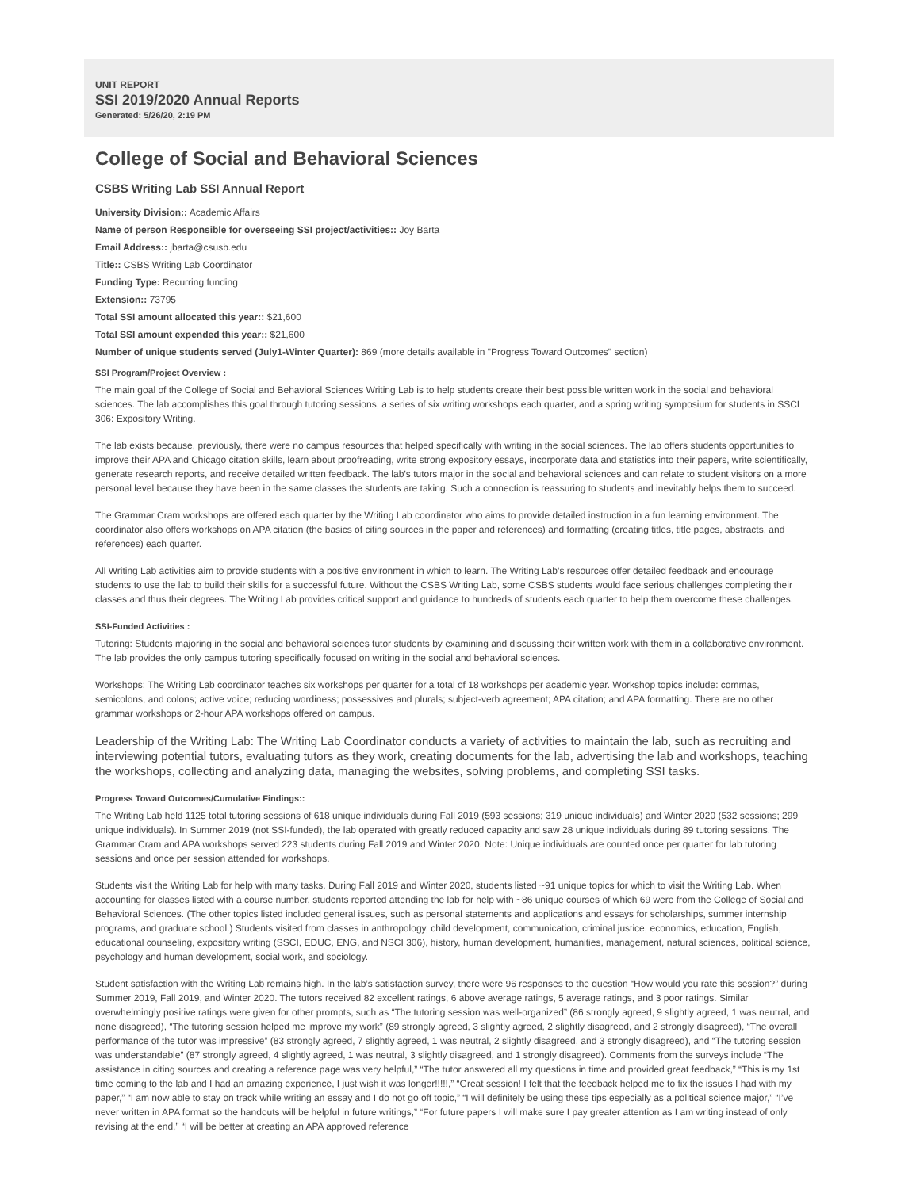UNIT REPORT
SSI 2019/2020 Annual Reports
Generated: 5/26/20, 2:19 PM
College of Social and Behavioral Sciences
CSBS Writing Lab SSI Annual Report
University Division:: Academic Affairs
Name of person Responsible for overseeing SSI project/activities:: Joy Barta
Email Address:: jbarta@csusb.edu
Title:: CSBS Writing Lab Coordinator
Funding Type: Recurring funding
Extension:: 73795
Total SSI amount allocated this year:: $21,600
Total SSI amount expended this year:: $21,600
Number of unique students served (July1-Winter Quarter): 869 (more details available in "Progress Toward Outcomes" section)
SSI Program/Project Overview :
The main goal of the College of Social and Behavioral Sciences Writing Lab is to help students create their best possible written work in the social and behavioral sciences. The lab accomplishes this goal through tutoring sessions, a series of six writing workshops each quarter, and a spring writing symposium for students in SSCI 306: Expository Writing.
The lab exists because, previously, there were no campus resources that helped specifically with writing in the social sciences. The lab offers students opportunities to improve their APA and Chicago citation skills, learn about proofreading, write strong expository essays, incorporate data and statistics into their papers, write scientifically, generate research reports, and receive detailed written feedback. The lab’s tutors major in the social and behavioral sciences and can relate to student visitors on a more personal level because they have been in the same classes the students are taking. Such a connection is reassuring to students and inevitably helps them to succeed.
The Grammar Cram workshops are offered each quarter by the Writing Lab coordinator who aims to provide detailed instruction in a fun learning environment. The coordinator also offers workshops on APA citation (the basics of citing sources in the paper and references) and formatting (creating titles, title pages, abstracts, and references) each quarter.
All Writing Lab activities aim to provide students with a positive environment in which to learn. The Writing Lab’s resources offer detailed feedback and encourage students to use the lab to build their skills for a successful future. Without the CSBS Writing Lab, some CSBS students would face serious challenges completing their classes and thus their degrees. The Writing Lab provides critical support and guidance to hundreds of students each quarter to help them overcome these challenges.
SSI-Funded Activities :
Tutoring: Students majoring in the social and behavioral sciences tutor students by examining and discussing their written work with them in a collaborative environment. The lab provides the only campus tutoring specifically focused on writing in the social and behavioral sciences.
Workshops: The Writing Lab coordinator teaches six workshops per quarter for a total of 18 workshops per academic year. Workshop topics include: commas, semicolons, and colons; active voice; reducing wordiness; possessives and plurals; subject-verb agreement; APA citation; and APA formatting. There are no other grammar workshops or 2-hour APA workshops offered on campus.
Leadership of the Writing Lab: The Writing Lab Coordinator conducts a variety of activities to maintain the lab, such as recruiting and interviewing potential tutors, evaluating tutors as they work, creating documents for the lab, advertising the lab and workshops, teaching the workshops, collecting and analyzing data, managing the websites, solving problems, and completing SSI tasks.
Progress Toward Outcomes/Cumulative Findings::
The Writing Lab held 1125 total tutoring sessions of 618 unique individuals during Fall 2019 (593 sessions; 319 unique individuals) and Winter 2020 (532 sessions; 299 unique individuals). In Summer 2019 (not SSI-funded), the lab operated with greatly reduced capacity and saw 28 unique individuals during 89 tutoring sessions. The Grammar Cram and APA workshops served 223 students during Fall 2019 and Winter 2020. Note: Unique individuals are counted once per quarter for lab tutoring sessions and once per session attended for workshops.
Students visit the Writing Lab for help with many tasks. During Fall 2019 and Winter 2020, students listed ~91 unique topics for which to visit the Writing Lab. When accounting for classes listed with a course number, students reported attending the lab for help with ~86 unique courses of which 69 were from the College of Social and Behavioral Sciences. (The other topics listed included general issues, such as personal statements and applications and essays for scholarships, summer internship programs, and graduate school.) Students visited from classes in anthropology, child development, communication, criminal justice, economics, education, English, educational counseling, expository writing (SSCI, EDUC, ENG, and NSCI 306), history, human development, humanities, management, natural sciences, political science, psychology and human development, social work, and sociology.
Student satisfaction with the Writing Lab remains high. In the lab’s satisfaction survey, there were 96 responses to the question “How would you rate this session?” during Summer 2019, Fall 2019, and Winter 2020. The tutors received 82 excellent ratings, 6 above average ratings, 5 average ratings, and 3 poor ratings. Similar overwhelmingly positive ratings were given for other prompts, such as “The tutoring session was well-organized” (86 strongly agreed, 9 slightly agreed, 1 was neutral, and none disagreed), “The tutoring session helped me improve my work” (89 strongly agreed, 3 slightly agreed, 2 slightly disagreed, and 2 strongly disagreed), “The overall performance of the tutor was impressive” (83 strongly agreed, 7 slightly agreed, 1 was neutral, 2 slightly disagreed, and 3 strongly disagreed), and “The tutoring session was understandable” (87 strongly agreed, 4 slightly agreed, 1 was neutral, 3 slightly disagreed, and 1 strongly disagreed). Comments from the surveys include “The assistance in citing sources and creating a reference page was very helpful,” “The tutor answered all my questions in time and provided great feedback,” “This is my 1st time coming to the lab and I had an amazing experience, I just wish it was longer!!!!!,” “Great session! I felt that the feedback helped me to fix the issues I had with my paper,” “I am now able to stay on track while writing an essay and I do not go off topic,” “I will definitely be using these tips especially as a political science major,” “I’ve never written in APA format so the handouts will be helpful in future writings,” “For future papers I will make sure I pay greater attention as I am writing instead of only revising at the end,” “I will be better at creating an APA approved reference